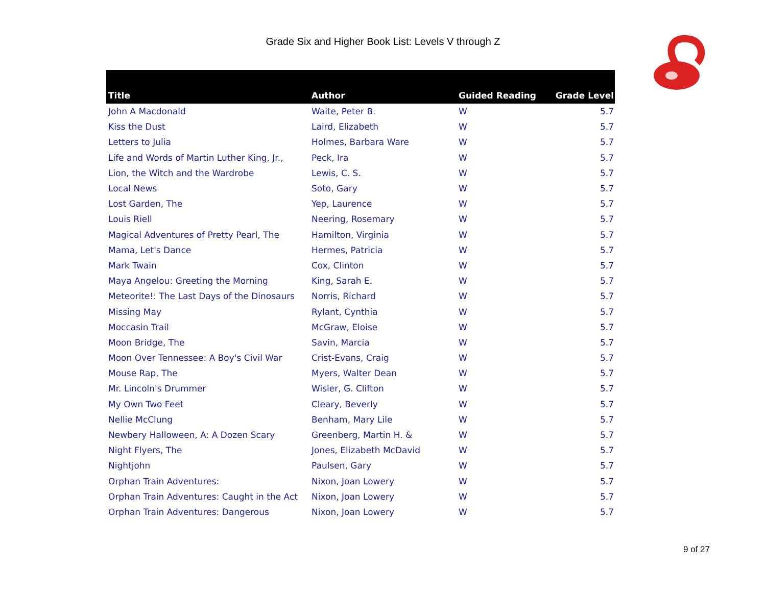Grade Six and Higher Book List: Levels V through Z
| Title | Author | Guided Reading | Grade Level |
| --- | --- | --- | --- |
| John A Macdonald | Waite, Peter B. | W | 5.7 |
| Kiss the Dust | Laird, Elizabeth | W | 5.7 |
| Letters to Julia | Holmes, Barbara Ware | W | 5.7 |
| Life and Words of Martin Luther King, Jr., | Peck, Ira | W | 5.7 |
| Lion, the Witch and the Wardrobe | Lewis, C. S. | W | 5.7 |
| Local News | Soto, Gary | W | 5.7 |
| Lost Garden, The | Yep, Laurence | W | 5.7 |
| Louis Riell | Neering, Rosemary | W | 5.7 |
| Magical Adventures of Pretty Pearl, The | Hamilton, Virginia | W | 5.7 |
| Mama, Let's Dance | Hermes, Patricia | W | 5.7 |
| Mark Twain | Cox, Clinton | W | 5.7 |
| Maya Angelou: Greeting the Morning | King, Sarah E. | W | 5.7 |
| Meteorite!: The Last Days of the Dinosaurs | Norris, Richard | W | 5.7 |
| Missing May | Rylant, Cynthia | W | 5.7 |
| Moccasin Trail | McGraw, Eloise | W | 5.7 |
| Moon Bridge, The | Savin, Marcia | W | 5.7 |
| Moon Over Tennessee: A Boy's Civil War | Crist-Evans, Craig | W | 5.7 |
| Mouse Rap, The | Myers, Walter Dean | W | 5.7 |
| Mr. Lincoln's Drummer | Wisler, G. Clifton | W | 5.7 |
| My Own Two Feet | Cleary, Beverly | W | 5.7 |
| Nellie McClung | Benham, Mary Lile | W | 5.7 |
| Newbery Halloween, A: A Dozen Scary | Greenberg, Martin H. & | W | 5.7 |
| Night Flyers, The | Jones, Elizabeth McDavid | W | 5.7 |
| Nightjohn | Paulsen, Gary | W | 5.7 |
| Orphan Train Adventures: | Nixon, Joan Lowery | W | 5.7 |
| Orphan Train Adventures: Caught in the Act | Nixon, Joan Lowery | W | 5.7 |
| Orphan Train Adventures: Dangerous | Nixon, Joan Lowery | W | 5.7 |
9 of 27